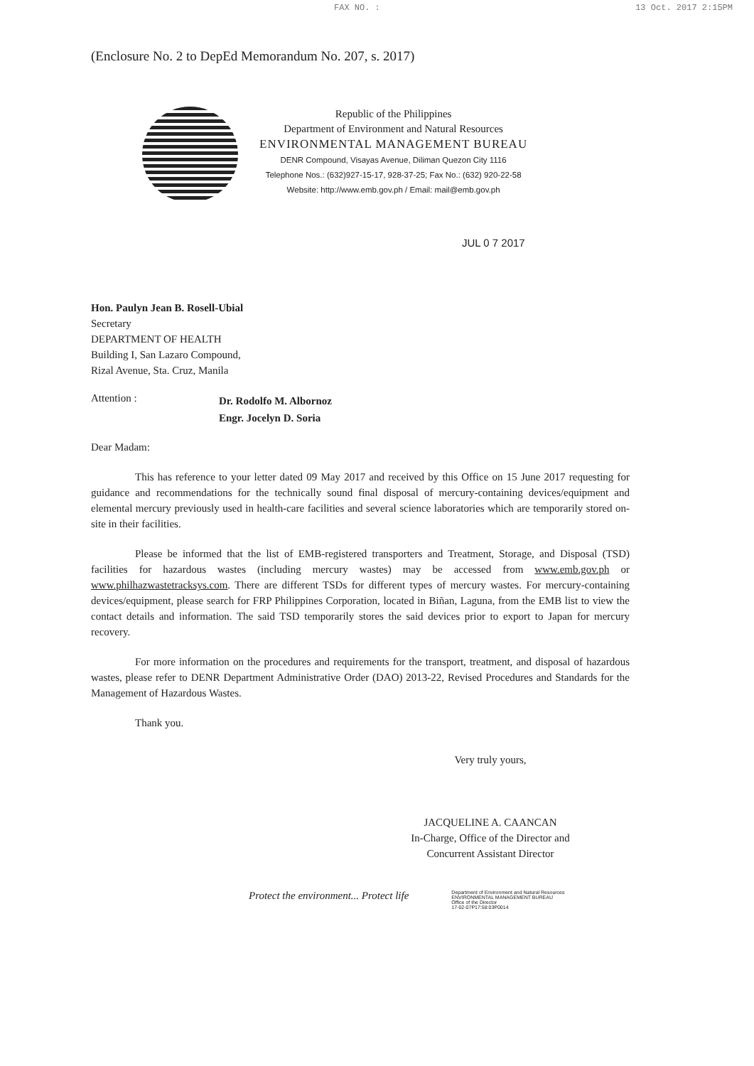FAX NO. : 13 Oct. 2017 2:15PM
(Enclosure No. 2 to DepEd Memorandum No. 207, s. 2017)
Republic of the Philippines
Department of Environment and Natural Resources
ENVIRONMENTAL MANAGEMENT BUREAU
DENR Compound, Visayas Avenue, Diliman Quezon City 1116
Telephone Nos.: (632)927-15-17, 928-37-25; Fax No.: (632) 920-22-58
Website: http://www.emb.gov.ph / Email: mail@emb.gov.ph
JUL 0 7 2017
Hon. Paulyn Jean B. Rosell-Ubial
Secretary
DEPARTMENT OF HEALTH
Building I, San Lazaro Compound,
Rizal Avenue, Sta. Cruz, Manila
Attention :
Dr. Rodolfo M. Albornoz
Engr. Jocelyn D. Soria
Dear Madam:
This has reference to your letter dated 09 May 2017 and received by this Office on 15 June 2017 requesting for guidance and recommendations for the technically sound final disposal of mercury-containing devices/equipment and elemental mercury previously used in health-care facilities and several science laboratories which are temporarily stored on-site in their facilities.
Please be informed that the list of EMB-registered transporters and Treatment, Storage, and Disposal (TSD) facilities for hazardous wastes (including mercury wastes) may be accessed from www.emb.gov.ph or www.philhazwastetracksys.com. There are different TSDs for different types of mercury wastes. For mercury-containing devices/equipment, please search for FRP Philippines Corporation, located in Biñan, Laguna, from the EMB list to view the contact details and information. The said TSD temporarily stores the said devices prior to export to Japan for mercury recovery.
For more information on the procedures and requirements for the transport, treatment, and disposal of hazardous wastes, please refer to DENR Department Administrative Order (DAO) 2013-22, Revised Procedures and Standards for the Management of Hazardous Wastes.
Thank you.
Very truly yours,
JACQUELINE A. CAANCAN
In-Charge, Office of the Director and
Concurrent Assistant Director
Protect the environment... Protect life Department of Environment and Natural Resources
ENVIRONMENTAL MANAGEMENT BUREAU
Office of the Director
17-02-07P17:58:03P0014